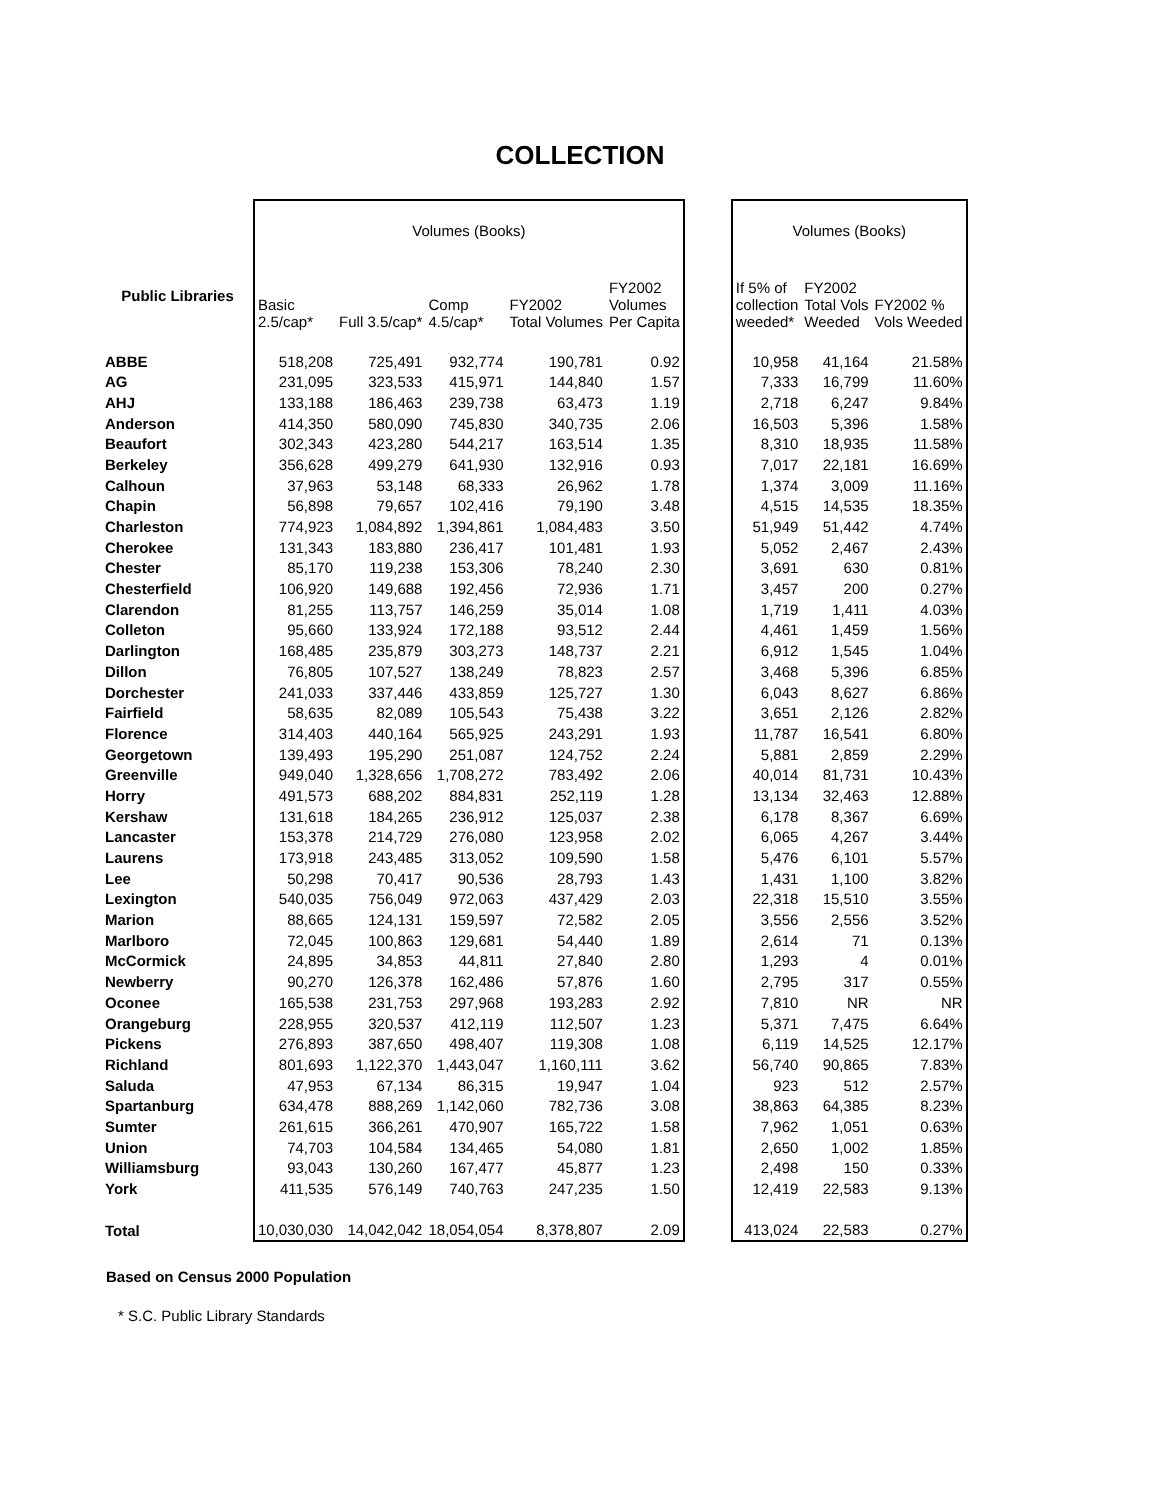COLLECTION
| | Volumes (Books) | | | | | | Volumes (Books) | | |
| Public Libraries | Basic 2.5/cap* | Full 3.5/cap* | Comp 4.5/cap* | FY2002 Total Volumes | FY2002 Volumes Per Capita | | If 5% of collection weeded* | FY2002 Total Vols Weeded | FY2002 % Vols Weeded |
| ABBE | 518,208 | 725,491 | 932,774 | 190,781 | 0.92 | | 10,958 | 41,164 | 21.58% |
| AG | 231,095 | 323,533 | 415,971 | 144,840 | 1.57 | | 7,333 | 16,799 | 11.60% |
| AHJ | 133,188 | 186,463 | 239,738 | 63,473 | 1.19 | | 2,718 | 6,247 | 9.84% |
| Anderson | 414,350 | 580,090 | 745,830 | 340,735 | 2.06 | | 16,503 | 5,396 | 1.58% |
| Beaufort | 302,343 | 423,280 | 544,217 | 163,514 | 1.35 | | 8,310 | 18,935 | 11.58% |
| Berkeley | 356,628 | 499,279 | 641,930 | 132,916 | 0.93 | | 7,017 | 22,181 | 16.69% |
| Calhoun | 37,963 | 53,148 | 68,333 | 26,962 | 1.78 | | 1,374 | 3,009 | 11.16% |
| Chapin | 56,898 | 79,657 | 102,416 | 79,190 | 3.48 | | 4,515 | 14,535 | 18.35% |
| Charleston | 774,923 | 1,084,892 | 1,394,861 | 1,084,483 | 3.50 | | 51,949 | 51,442 | 4.74% |
| Cherokee | 131,343 | 183,880 | 236,417 | 101,481 | 1.93 | | 5,052 | 2,467 | 2.43% |
| Chester | 85,170 | 119,238 | 153,306 | 78,240 | 2.30 | | 3,691 | 630 | 0.81% |
| Chesterfield | 106,920 | 149,688 | 192,456 | 72,936 | 1.71 | | 3,457 | 200 | 0.27% |
| Clarendon | 81,255 | 113,757 | 146,259 | 35,014 | 1.08 | | 1,719 | 1,411 | 4.03% |
| Colleton | 95,660 | 133,924 | 172,188 | 93,512 | 2.44 | | 4,461 | 1,459 | 1.56% |
| Darlington | 168,485 | 235,879 | 303,273 | 148,737 | 2.21 | | 6,912 | 1,545 | 1.04% |
| Dillon | 76,805 | 107,527 | 138,249 | 78,823 | 2.57 | | 3,468 | 5,396 | 6.85% |
| Dorchester | 241,033 | 337,446 | 433,859 | 125,727 | 1.30 | | 6,043 | 8,627 | 6.86% |
| Fairfield | 58,635 | 82,089 | 105,543 | 75,438 | 3.22 | | 3,651 | 2,126 | 2.82% |
| Florence | 314,403 | 440,164 | 565,925 | 243,291 | 1.93 | | 11,787 | 16,541 | 6.80% |
| Georgetown | 139,493 | 195,290 | 251,087 | 124,752 | 2.24 | | 5,881 | 2,859 | 2.29% |
| Greenville | 949,040 | 1,328,656 | 1,708,272 | 783,492 | 2.06 | | 40,014 | 81,731 | 10.43% |
| Horry | 491,573 | 688,202 | 884,831 | 252,119 | 1.28 | | 13,134 | 32,463 | 12.88% |
| Kershaw | 131,618 | 184,265 | 236,912 | 125,037 | 2.38 | | 6,178 | 8,367 | 6.69% |
| Lancaster | 153,378 | 214,729 | 276,080 | 123,958 | 2.02 | | 6,065 | 4,267 | 3.44% |
| Laurens | 173,918 | 243,485 | 313,052 | 109,590 | 1.58 | | 5,476 | 6,101 | 5.57% |
| Lee | 50,298 | 70,417 | 90,536 | 28,793 | 1.43 | | 1,431 | 1,100 | 3.82% |
| Lexington | 540,035 | 756,049 | 972,063 | 437,429 | 2.03 | | 22,318 | 15,510 | 3.55% |
| Marion | 88,665 | 124,131 | 159,597 | 72,582 | 2.05 | | 3,556 | 2,556 | 3.52% |
| Marlboro | 72,045 | 100,863 | 129,681 | 54,440 | 1.89 | | 2,614 | 71 | 0.13% |
| McCormick | 24,895 | 34,853 | 44,811 | 27,840 | 2.80 | | 1,293 | 4 | 0.01% |
| Newberry | 90,270 | 126,378 | 162,486 | 57,876 | 1.60 | | 2,795 | 317 | 0.55% |
| Oconee | 165,538 | 231,753 | 297,968 | 193,283 | 2.92 | | 7,810 | NR | NR |
| Orangeburg | 228,955 | 320,537 | 412,119 | 112,507 | 1.23 | | 5,371 | 7,475 | 6.64% |
| Pickens | 276,893 | 387,650 | 498,407 | 119,308 | 1.08 | | 6,119 | 14,525 | 12.17% |
| Richland | 801,693 | 1,122,370 | 1,443,047 | 1,160,111 | 3.62 | | 56,740 | 90,865 | 7.83% |
| Saluda | 47,953 | 67,134 | 86,315 | 19,947 | 1.04 | | 923 | 512 | 2.57% |
| Spartanburg | 634,478 | 888,269 | 1,142,060 | 782,736 | 3.08 | | 38,863 | 64,385 | 8.23% |
| Sumter | 261,615 | 366,261 | 470,907 | 165,722 | 1.58 | | 7,962 | 1,051 | 0.63% |
| Union | 74,703 | 104,584 | 134,465 | 54,080 | 1.81 | | 2,650 | 1,002 | 1.85% |
| Williamsburg | 93,043 | 130,260 | 167,477 | 45,877 | 1.23 | | 2,498 | 150 | 0.33% |
| York | 411,535 | 576,149 | 740,763 | 247,235 | 1.50 | | 12,419 | 22,583 | 9.13% |
| Total | 10,030,030 | 14,042,042 | 18,054,054 | 8,378,807 | 2.09 | | 413,024 | 22,583 | 0.27% |
Based on Census 2000 Population
* S.C. Public Library Standards